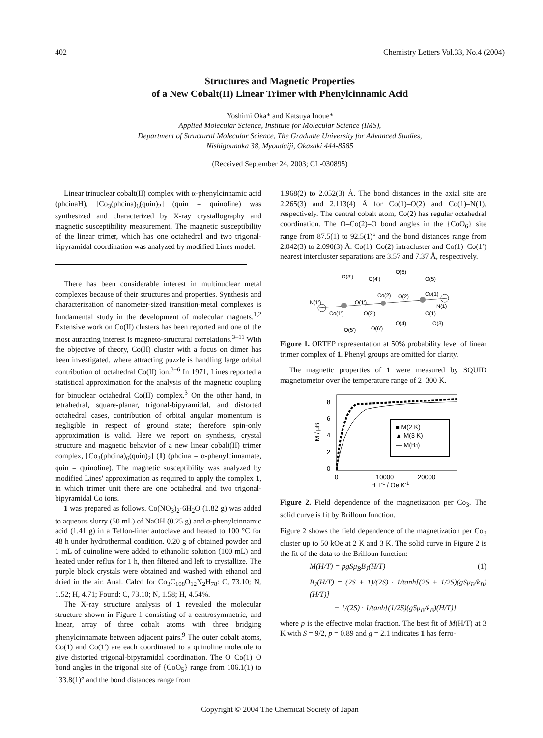402 Chemistry Letters Vol.33, No.4 (2004)
Structures and Magnetic Properties
of a New Cobalt(II) Linear Trimer with Phenylcinnamic Acid
Yoshimi Oka* and Katsuya Inoue*
Applied Molecular Science, Institute for Molecular Science (IMS),
Department of Structural Molecular Science, The Graduate University for Advanced Studies,
Nishigounaka 38, Myoudaiji, Okazaki 444-8585
(Received September 24, 2003; CL-030895)
Linear trinuclear cobalt(II) complex with α-phenylcinnamic acid (phcinaH), [Co<sub>3</sub>(phcina)<sub>6</sub>(quin)<sub>2</sub>] (quin = quinoline) was synthesized and characterized by X-ray crystallography and magnetic susceptibility measurement. The magnetic susceptibility of the linear trimer, which has one octahedral and two trigonal-bipyramidal coordination was analyzed by modified Lines model.
There has been considerable interest in multinuclear metal complexes because of their structures and properties. Synthesis and characterization of nanometer-sized transition-metal complexes is fundamental study in the development of molecular magnets.<sup>1,2</sup> Extensive work on Co(II) clusters has been reported and one of the most attracting interest is magneto-structural correlations.<sup>3–11</sup> With the objective of theory, Co(II) cluster with a focus on dimer has been investigated, where attracting puzzle is handling large orbital contribution of octahedral Co(II) ion.<sup>3–6</sup> In 1971, Lines reported a statistical approximation for the analysis of the magnetic coupling for binuclear octahedral Co(II) complex.<sup>3</sup> On the other hand, in tetrahedral, square-planar, trigonal-bipyramidal, and distorted octahedral cases, contribution of orbital angular momentum is negligible in respect of ground state; therefore spin-only approximation is valid. Here we report on synthesis, crystal structure and magnetic behavior of a new linear cobalt(II) trimer complex, [Co<sub>3</sub>(phcina)<sub>6</sub>(quin)<sub>2</sub>] (1) (phcina = α-phenylcinnamate, quin = quinoline). The magnetic susceptibility was analyzed by modified Lines' approximation as required to apply the complex 1, in which trimer unit there are one octahedral and two trigonal-bipyramidal Co ions.
1 was prepared as follows. Co(NO<sub>3</sub>)<sub>2</sub>·6H<sub>2</sub>O (1.82 g) was added to aqueous slurry (50 mL) of NaOH (0.25 g) and α-phenylcinnamic acid (1.41 g) in a Teflon-liner autoclave and heated to 100 °C for 48 h under hydrothermal condition. 0.20 g of obtained powder and 1 mL of quinoline were added to ethanolic solution (100 mL) and heated under reflux for 1 h, then filtered and left to crystallize. The purple block crystals were obtained and washed with ethanol and dried in the air. Anal. Calcd for Co<sub>3</sub>C<sub>108</sub>O<sub>12</sub>N<sub>2</sub>H<sub>78</sub>: C, 73.10; N, 1.52; H, 4.71; Found: C, 73.10; N, 1.58; H, 4.54%.
The X-ray structure analysis of 1 revealed the molecular structure shown in Figure 1 consisting of a centrosymmetric, and linear, array of three cobalt atoms with three bridging phenylcinnamate between adjacent pairs.<sup>9</sup> The outer cobalt atoms, Co(1) and Co(1′) are each coordinated to a quinoline molecule to give distorted trigonal-bipyramidal coordination. The O–Co(1)–O bond angles in the trigonal site of {CoO<sub>5</sub>} range from 106.1(1) to 133.8(1)° and the bond distances range from
1.968(2) to 2.052(3) Å. The bond distances in the axial site are 2.265(3) and 2.113(4) Å for Co(1)–O(2) and Co(1)–N(1), respectively. The central cobalt atom, Co(2) has regular octahedral coordination. The O–Co(2)–O bond angles in the {CoO<sub>6</sub>} site range from 87.5(1) to 92.5(1)° and the bond distances range from 2.042(3) to 2.090(3) Å. Co(1)–Co(2) intracluster and Co(1)–Co(1′) nearest intercluster separations are 3.57 and 7.37 Å, respectively.
O(3')
O(4')
O(6)
O(5)
Co(2)
O(2)
Co(1)
N(1')
O(1')
N(1)
Co(1')
O(2')
O(1)
O(3)
O(4)
O(5')
O(6')
Figure 1. ORTEP representation at 50% probability level of linear trimer complex of 1. Phenyl groups are omitted for clarity.
The magnetic properties of 1 were measured by SQUID magnetometor over the temperature range of 2–300 K.
8
6
4
2
0
M / μB
■ M(2 K)
▲ M(3 K)
— M(BJ)
0
10000
20000
H T-1 / Oe K-1
Figure 2. Field dependence of the magnetization per Co<sub>3</sub>. The solid curve is fit by Brilloun function.
Figure 2 shows the field dependence of the magnetization per Co<sub>3</sub> cluster up to 50 kOe at 2 K and 3 K. The solid curve in Figure 2 is the fit of the data to the Brilloun function:
M(H/T) = pgSμ<sub>B</sub>B<sub>J</sub>(H/T) (1)
B<sub>J</sub>(H/T) = (2S + 1)/(2S) · 1/tanh[(2S + 1/2S)(gSμ<sub>B</sub>/k<sub>B</sub>)(H/T)]
− 1/(2S) · 1/tanh[(1/2S)(gSμ<sub>B</sub>/k<sub>B</sub>)(H/T)]
where p is the effective molar fraction. The best fit of M(H/T) at 3 K with S = 9/2, p = 0.89 and g = 2.1 indicates 1 has ferro-
Copyright © 2004 The Chemical Society of Japan